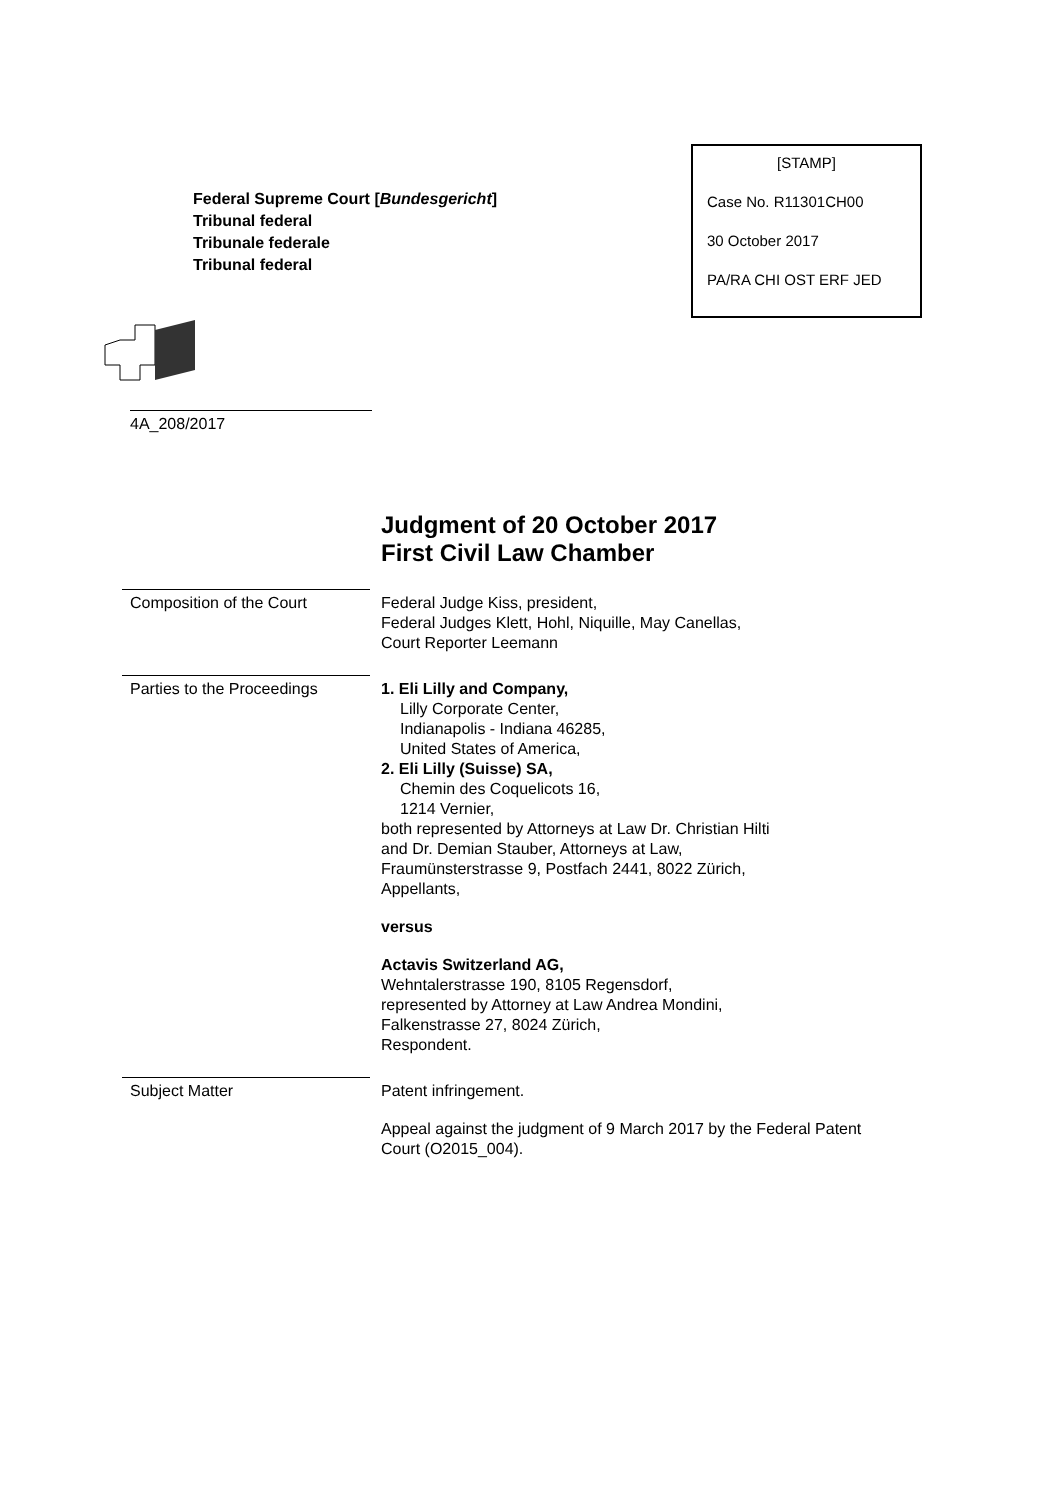Federal Supreme Court [Bundesgericht]
Tribunal federal
Tribunale federale
Tribunal federal
[STAMP]
Case No. R11301CH00
30 October 2017
PA/RA CHI OST ERF JED
4A_208/2017
Judgment of 20 October 2017
First Civil Law Chamber
Composition of the Court
Federal Judge Kiss, president,
Federal Judges Klett, Hohl, Niquille, May Canellas,
Court Reporter Leemann
Parties to the Proceedings
1. Eli Lilly and Company,
Lilly Corporate Center,
Indianapolis - Indiana 46285,
United States of America,
2. Eli Lilly (Suisse) SA,
Chemin des Coquelicots 16,
1214 Vernier,
both represented by Attorneys at Law Dr. Christian Hilti
and Dr. Demian Stauber, Attorneys at Law,
Fraumünsterstrasse 9, Postfach 2441, 8022 Zürich,
Appellants,
versus
Actavis Switzerland AG,
Wehntalerstrasse 190, 8105 Regensdorf,
represented by Attorney at Law Andrea Mondini,
Falkenstrasse 27, 8024 Zürich,
Respondent.
Subject Matter
Patent infringement.
Appeal against the judgment of 9 March 2017 by the Federal Patent
Court (O2015_004).